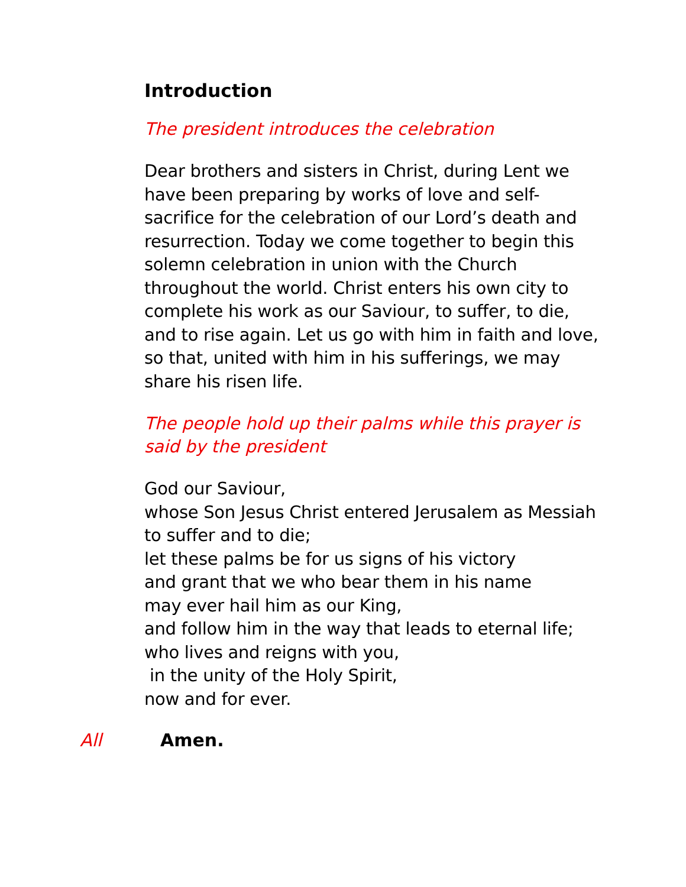Introduction
The president introduces the celebration
Dear brothers and sisters in Christ, during Lent we have been preparing by works of love and self-sacrifice for the celebration of our Lord’s death and resurrection. Today we come together to begin this solemn celebration in union with the Church throughout the world. Christ enters his own city to complete his work as our Saviour, to suffer, to die, and to rise again. Let us go with him in faith and love, so that, united with him in his sufferings, we may share his risen life.
The people hold up their palms while this prayer is said by the president
God our Saviour,
whose Son Jesus Christ entered Jerusalem as Messiah to suffer and to die;
let these palms be for us signs of his victory
and grant that we who bear them in his name
may ever hail him as our King,
and follow him in the way that leads to eternal life;
who lives and reigns with you,
in the unity of the Holy Spirit,
now and for ever.
All Amen.